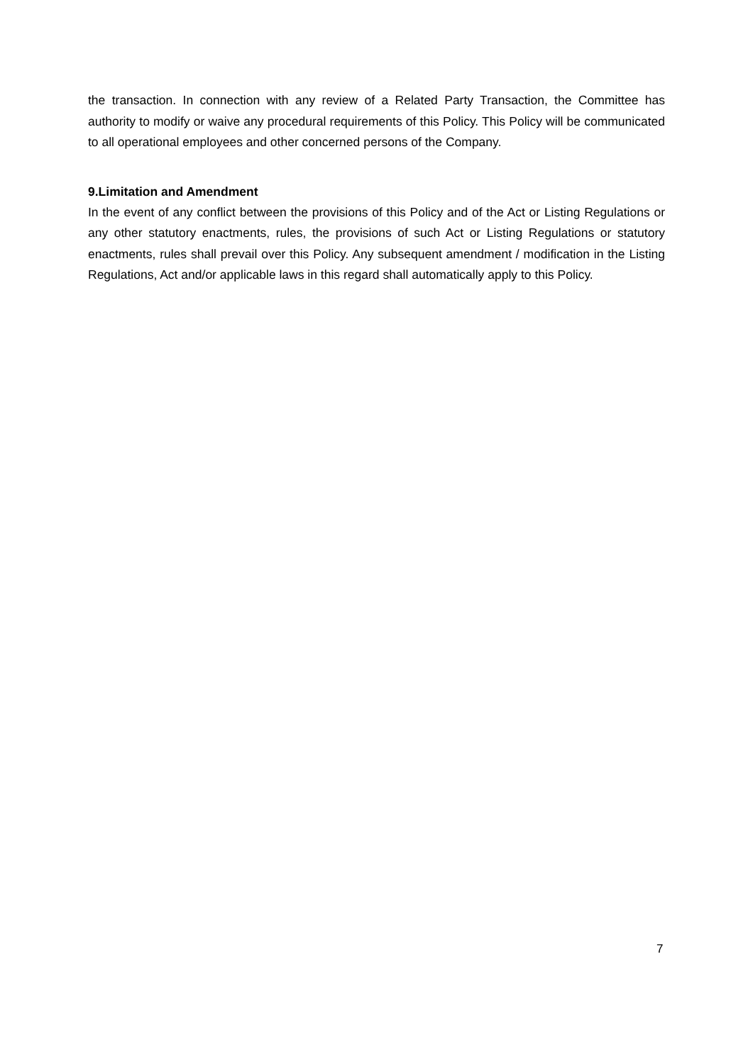the transaction. In connection with any review of a Related Party Transaction, the Committee has authority to modify or waive any procedural requirements of this Policy. This Policy will be communicated to all operational employees and other concerned persons of the Company.
9.Limitation and Amendment
In the event of any conflict between the provisions of this Policy and of the Act or Listing Regulations or any other statutory enactments, rules, the provisions of such Act or Listing Regulations or statutory enactments, rules shall prevail over this Policy. Any subsequent amendment / modification in the Listing Regulations, Act and/or applicable laws in this regard shall automatically apply to this Policy.
7